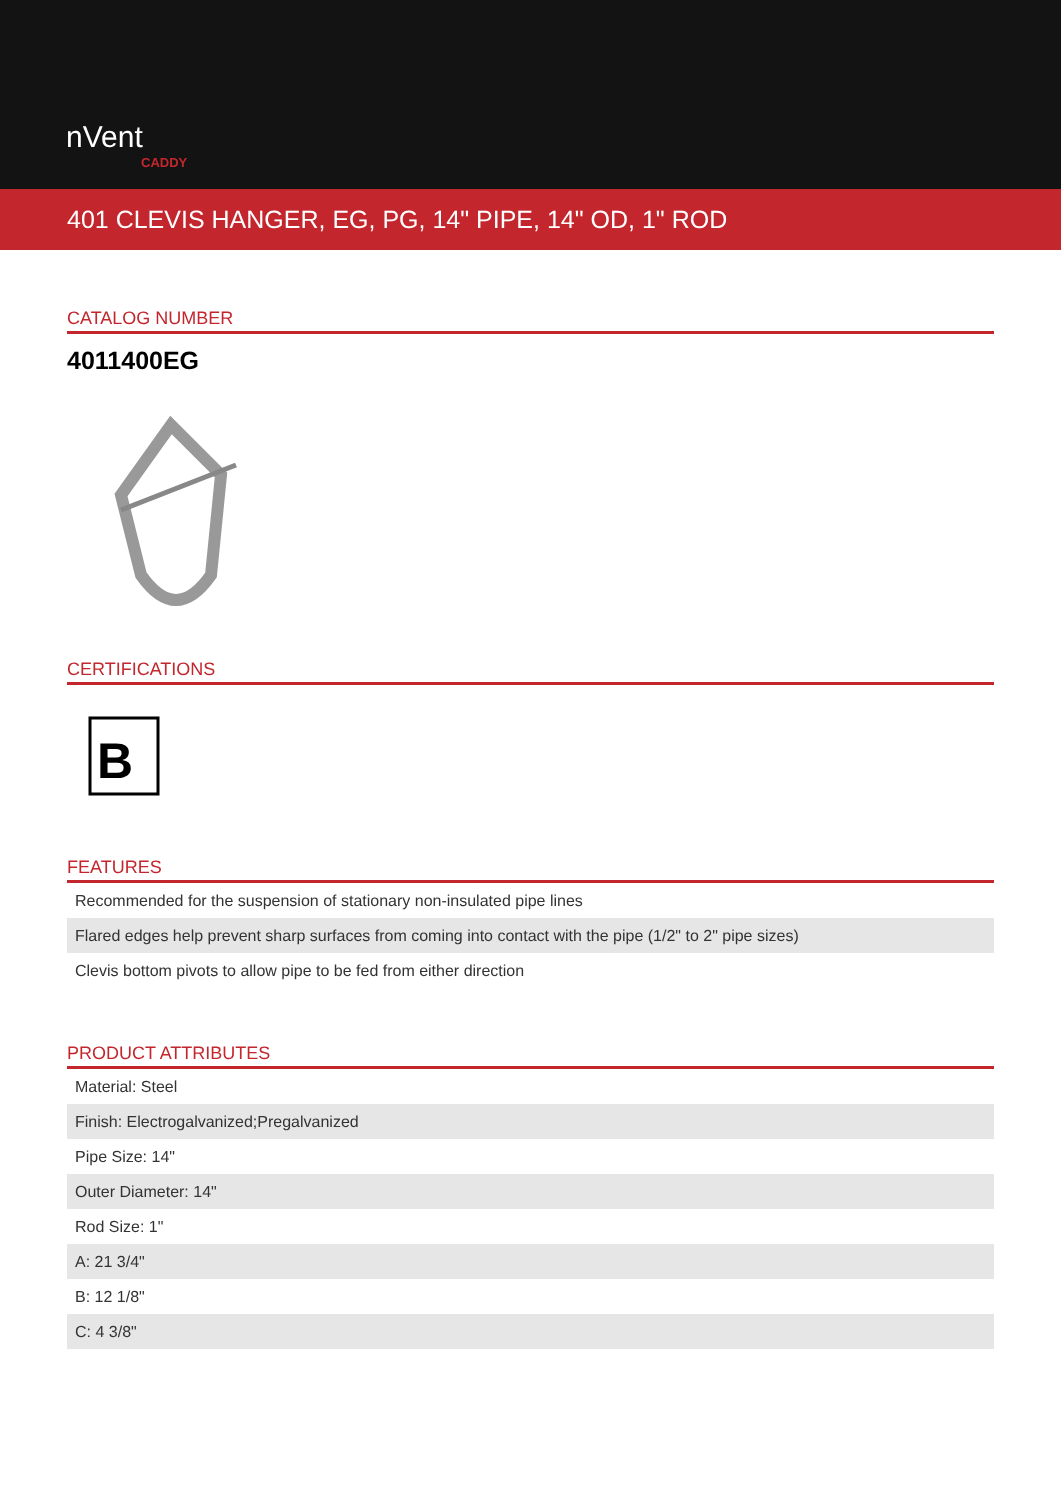nVent
CADDY
401 CLEVIS HANGER, EG, PG, 14" PIPE, 14" OD, 1" ROD
CATALOG NUMBER
4011400EG
CERTIFICATIONS
B
FEATURES
| Recommended for the suspension of stationary non-insulated pipe lines |
| Flared edges help prevent sharp surfaces from coming into contact with the pipe (1/2" to 2" pipe sizes) |
| Clevis bottom pivots to allow pipe to be fed from either direction |
PRODUCT ATTRIBUTES
| Material: Steel |
| Finish: Electrogalvanized;Pregalvanized |
| Pipe Size: 14" |
| Outer Diameter: 14" |
| Rod Size: 1" |
| A: 21 3/4" |
| B: 12 1/8" |
| C: 4 3/8" |